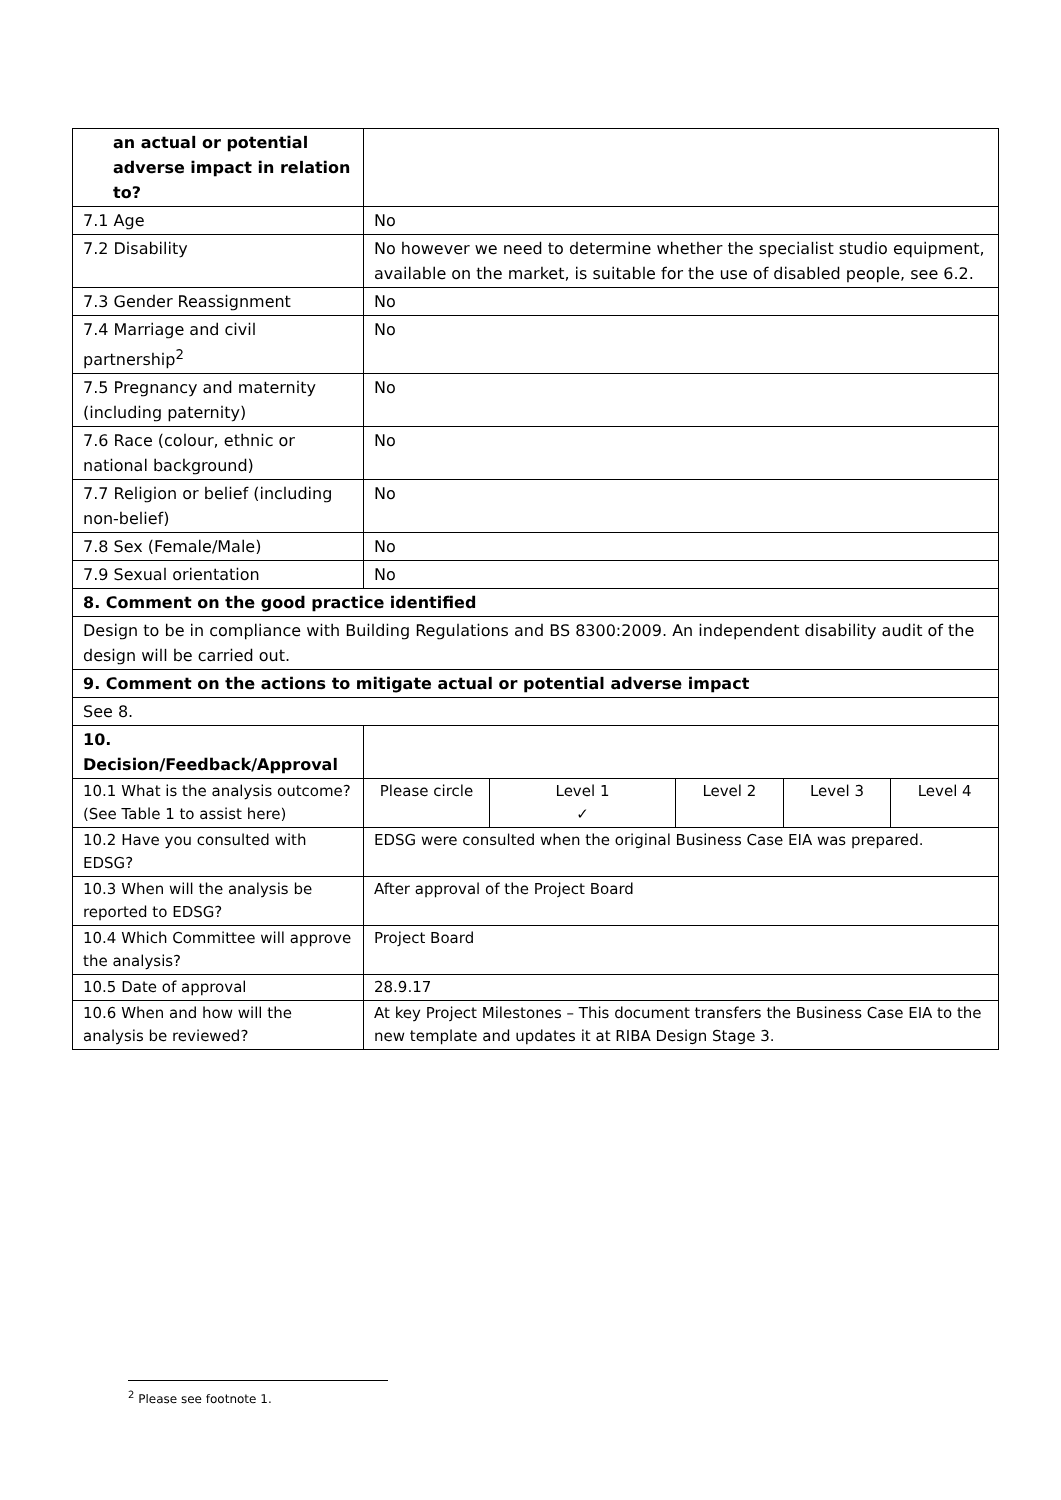| an actual or potential adverse impact in relation to? | | | | | |
| 7.1 Age | No | | | | |
| 7.2 Disability | No however we need to determine whether the specialist studio equipment, available on the market, is suitable for the use of disabled people, see 6.2. | | | | |
| 7.3 Gender Reassignment | No | | | | |
| 7.4 Marriage and civil partnership<sup>2</sup> | No | | | | |
| 7.5 Pregnancy and maternity (including paternity) | No | | | | |
| 7.6 Race (colour, ethnic or national background) | No | | | | |
| 7.7 Religion or belief (including non-belief) | No | | | | |
| 7.8 Sex (Female/Male) | No | | | | |
| 7.9 Sexual orientation | No | | | | |
| 8. Comment on the good practice identified | | | | | |
| Design to be in compliance with Building Regulations and BS 8300:2009. An independent disability audit of the design will be carried out. | | | | | |
| 9. Comment on the actions to mitigate actual or potential adverse impact | | | | | |
| See 8. | | | | | |
| 10. Decision/Feedback/Approval | | | | | |
| 10.1 What is the analysis outcome? (See Table 1 to assist here) | Please circle | Level 1 ✓ | Level 2 | Level 3 | Level 4 |
| 10.2 Have you consulted with EDSG? | EDSG were consulted when the original Business Case EIA was prepared. | | | | |
| 10.3 When will the analysis be reported to EDSG? | After approval of the Project Board | | | | |
| 10.4 Which Committee will approve the analysis? | Project Board | | | | |
| 10.5 Date of approval | 28.9.17 | | | | |
| 10.6 When and how will the analysis be reviewed? | At key Project Milestones – This document transfers the Business Case EIA to the new template and updates it at RIBA Design Stage 3. | | | | |
<sup>2</sup> Please see footnote 1.